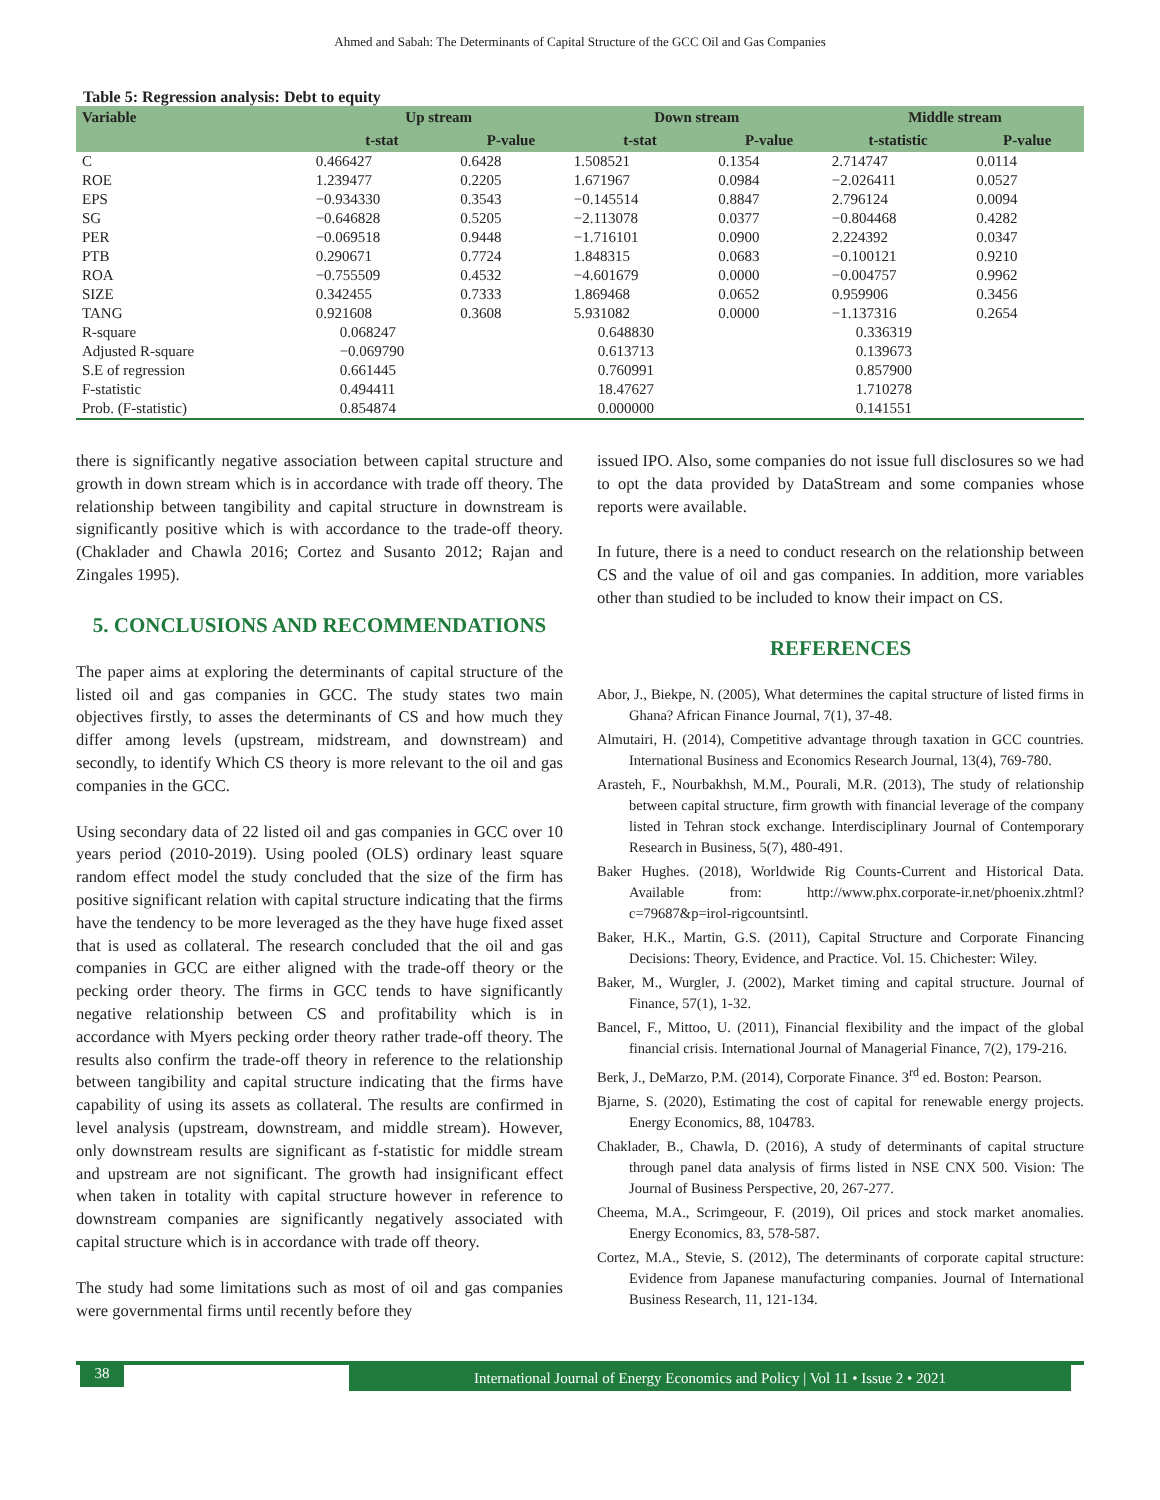Ahmed and Sabah: The Determinants of Capital Structure of the GCC Oil and Gas Companies
Table 5: Regression analysis: Debt to equity
| Variable | Up stream | | Down stream | | Middle stream | |
| --- | --- | --- | --- | --- | --- | --- |
| | t-stat | P-value | t-stat | P-value | t-statistic | P-value |
| C | 0.466427 | 0.6428 | 1.508521 | 0.1354 | 2.714747 | 0.0114 |
| ROE | 1.239477 | 0.2205 | 1.671967 | 0.0984 | −2.026411 | 0.0527 |
| EPS | −0.934330 | 0.3543 | −0.145514 | 0.8847 | 2.796124 | 0.0094 |
| SG | −0.646828 | 0.5205 | −2.113078 | 0.0377 | −0.804468 | 0.4282 |
| PER | −0.069518 | 0.9448 | −1.716101 | 0.0900 | 2.224392 | 0.0347 |
| PTB | 0.290671 | 0.7724 | 1.848315 | 0.0683 | −0.100121 | 0.9210 |
| ROA | −0.755509 | 0.4532 | −4.601679 | 0.0000 | −0.004757 | 0.9962 |
| SIZE | 0.342455 | 0.7333 | 1.869468 | 0.0652 | 0.959906 | 0.3456 |
| TANG | 0.921608 | 0.3608 | 5.931082 | 0.0000 | −1.137316 | 0.2654 |
| R-square | 0.068247 | | 0.648830 | | 0.336319 | |
| Adjusted R-square | −0.069790 | | 0.613713 | | 0.139673 | |
| S.E of regression | 0.661445 | | 0.760991 | | 0.857900 | |
| F-statistic | 0.494411 | | 18.47627 | | 1.710278 | |
| Prob. (F-statistic) | 0.854874 | | 0.000000 | | 0.141551 | |
there is significantly negative association between capital structure and growth in down stream which is in accordance with trade off theory. The relationship between tangibility and capital structure in downstream is significantly positive which is with accordance to the trade-off theory. (Chaklader and Chawla 2016; Cortez and Susanto 2012; Rajan and Zingales 1995).
5. CONCLUSIONS AND RECOMMENDATIONS
The paper aims at exploring the determinants of capital structure of the listed oil and gas companies in GCC. The study states two main objectives firstly, to asses the determinants of CS and how much they differ among levels (upstream, midstream, and downstream) and secondly, to identify Which CS theory is more relevant to the oil and gas companies in the GCC.
Using secondary data of 22 listed oil and gas companies in GCC over 10 years period (2010-2019). Using pooled (OLS) ordinary least square random effect model the study concluded that the size of the firm has positive significant relation with capital structure indicating that the firms have the tendency to be more leveraged as the they have huge fixed asset that is used as collateral. The research concluded that the oil and gas companies in GCC are either aligned with the trade-off theory or the pecking order theory. The firms in GCC tends to have significantly negative relationship between CS and profitability which is in accordance with Myers pecking order theory rather trade-off theory. The results also confirm the trade-off theory in reference to the relationship between tangibility and capital structure indicating that the firms have capability of using its assets as collateral. The results are confirmed in level analysis (upstream, downstream, and middle stream). However, only downstream results are significant as f-statistic for middle stream and upstream are not significant. The growth had insignificant effect when taken in totality with capital structure however in reference to downstream companies are significantly negatively associated with capital structure which is in accordance with trade off theory.
The study had some limitations such as most of oil and gas companies were governmental firms until recently before they
issued IPO. Also, some companies do not issue full disclosures so we had to opt the data provided by DataStream and some companies whose reports were available.
In future, there is a need to conduct research on the relationship between CS and the value of oil and gas companies. In addition, more variables other than studied to be included to know their impact on CS.
REFERENCES
Abor, J., Biekpe, N. (2005), What determines the capital structure of listed firms in Ghana? African Finance Journal, 7(1), 37-48.
Almutairi, H. (2014), Competitive advantage through taxation in GCC countries. International Business and Economics Research Journal, 13(4), 769-780.
Arasteh, F., Nourbakhsh, M.M., Pourali, M.R. (2013), The study of relationship between capital structure, firm growth with financial leverage of the company listed in Tehran stock exchange. Interdisciplinary Journal of Contemporary Research in Business, 5(7), 480-491.
Baker Hughes. (2018), Worldwide Rig Counts-Current and Historical Data. Available from: http://www.phx.corporate-ir.net/phoenix.zhtml?c=79687&p=irol-rigcountsintl.
Baker, H.K., Martin, G.S. (2011), Capital Structure and Corporate Financing Decisions: Theory, Evidence, and Practice. Vol. 15. Chichester: Wiley.
Baker, M., Wurgler, J. (2002), Market timing and capital structure. Journal of Finance, 57(1), 1-32.
Bancel, F., Mittoo, U. (2011), Financial flexibility and the impact of the global financial crisis. International Journal of Managerial Finance, 7(2), 179-216.
Berk, J., DeMarzo, P.M. (2014), Corporate Finance. 3<sup>rd</sup> ed. Boston: Pearson.
Bjarne, S. (2020), Estimating the cost of capital for renewable energy projects. Energy Economics, 88, 104783.
Chaklader, B., Chawla, D. (2016), A study of determinants of capital structure through panel data analysis of firms listed in NSE CNX 500. Vision: The Journal of Business Perspective, 20, 267-277.
Cheema, M.A., Scrimgeour, F. (2019), Oil prices and stock market anomalies. Energy Economics, 83, 578-587.
Cortez, M.A., Stevie, S. (2012), The determinants of corporate capital structure: Evidence from Japanese manufacturing companies. Journal of International Business Research, 11, 121-134.
38 International Journal of Energy Economics and Policy | Vol 11 • Issue 2 • 2021